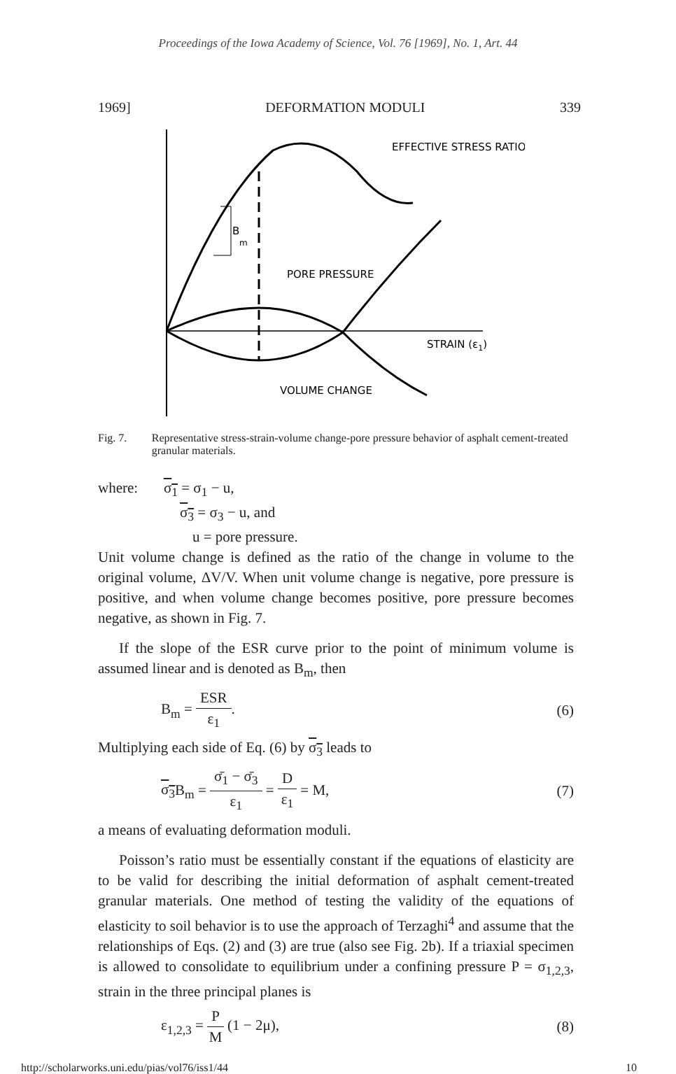Proceedings of the Iowa Academy of Science, Vol. 76 [1969], No. 1, Art. 44
1969] DEFORMATION MODULI 339
B
m
EFFECTIVE STRESS RATIO
PORE PRESSURE
STRAIN (ε1)
VOLUME CHANGE
Fig. 7. Representative stress-strain-volume change-pore pressure behavior of asphalt cement-treated granular materials.
where: σ<sub>1</sub> = σ<sub>1</sub> − u,
σ<sub>3</sub> = σ<sub>3</sub> − u, and
u = pore pressure.
Unit volume change is defined as the ratio of the change in volume to the original volume, ΔV/V. When unit volume change is negative, pore pressure is positive, and when volume change becomes positive, pore pressure becomes negative, as shown in Fig. 7.
If the slope of the ESR curve prior to the point of minimum volume is assumed linear and is denoted as B<sub>m</sub>, then
B<sub>m</sub> = ESR ε<sub>1</sub>. (6)
Multiplying each side of Eq. (6) by σ<sub>3</sub> leads to
σ<sub>3</sub> B<sub>m</sub> = σ̄<sub>1</sub> − σ̄<sub>3</sub> ε<sub>1</sub> = D ε<sub>1</sub> = M, (7)
a means of evaluating deformation moduli.
Poisson’s ratio must be essentially constant if the equations of elasticity are to be valid for describing the initial deformation of asphalt cement-treated granular materials. One method of testing the validity of the equations of elasticity to soil behavior is to use the approach of Terzaghi<sup>4</sup> and assume that the relationships of Eqs. (2) and (3) are true (also see Fig. 2b). If a triaxial specimen is allowed to consolidate to equilibrium under a confining pressure P = σ<sub>1,2,3</sub>, strain in the three principal planes is
ε<sub>1,2,3</sub> = P M (1 − 2μ), (8)
http://scholarworks.uni.edu/pias/vol76/iss1/44 10